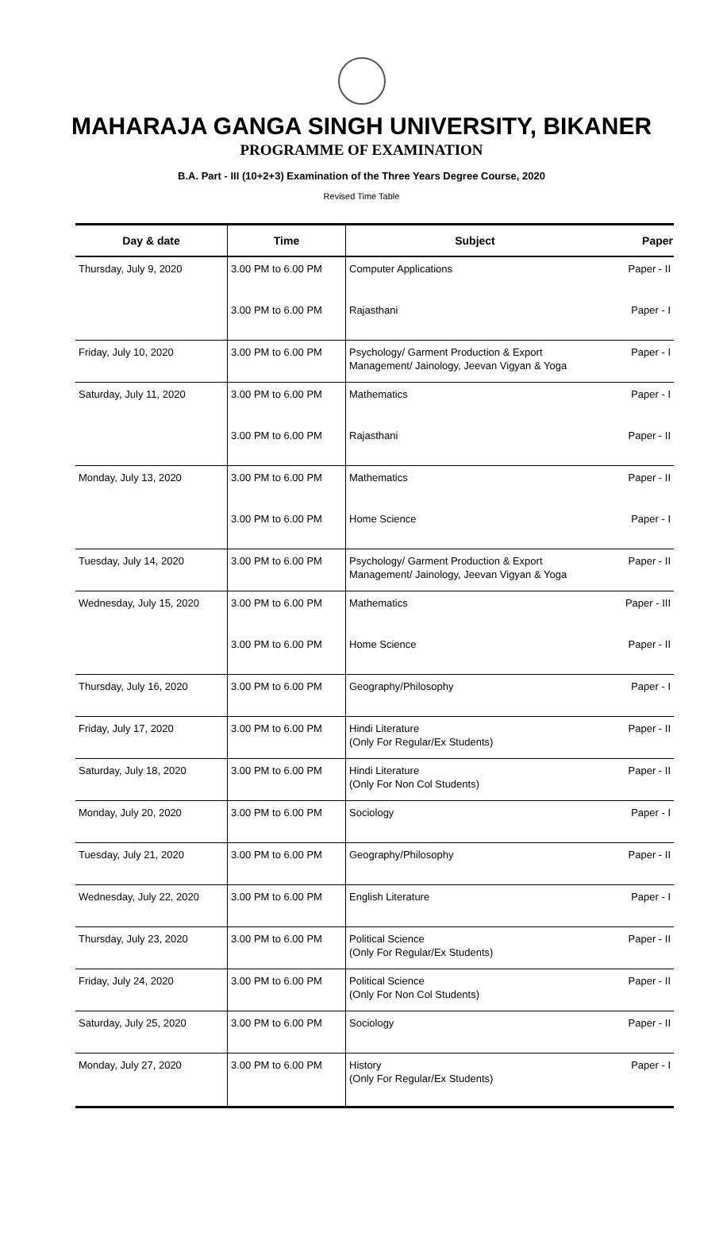MAHARAJA GANGA SINGH UNIVERSITY, BIKANER
PROGRAMME OF EXAMINATION
B.A. Part - III (10+2+3) Examination of the Three Years Degree Course, 2020
Revised Time Table
| Day & date | Time | Subject | Paper |
| --- | --- | --- | --- |
| Thursday, July 9, 2020 | 3.00 PM to 6.00 PM | Computer Applications | Paper - II |
| | 3.00 PM to 6.00 PM | Rajasthani | Paper - I |
| Friday, July 10, 2020 | 3.00 PM to 6.00 PM | Psychology/ Garment Production & Export Management/ Jainology, Jeevan Vigyan & Yoga | Paper - I |
| Saturday, July 11, 2020 | 3.00 PM to 6.00 PM | Mathematics | Paper - I |
| | 3.00 PM to 6.00 PM | Rajasthani | Paper - II |
| Monday, July 13, 2020 | 3.00 PM to 6.00 PM | Mathematics | Paper - II |
| | 3.00 PM to 6.00 PM | Home Science | Paper - I |
| Tuesday, July 14, 2020 | 3.00 PM to 6.00 PM | Psychology/ Garment Production & Export Management/ Jainology, Jeevan Vigyan & Yoga | Paper - II |
| Wednesday, July 15, 2020 | 3.00 PM to 6.00 PM | Mathematics | Paper - III |
| | 3.00 PM to 6.00 PM | Home Science | Paper - II |
| Thursday, July 16, 2020 | 3.00 PM to 6.00 PM | Geography/Philosophy | Paper - I |
| Friday, July 17, 2020 | 3.00 PM to 6.00 PM | Hindi Literature (Only For Regular/Ex Students) | Paper - II |
| Saturday, July 18, 2020 | 3.00 PM to 6.00 PM | Hindi Literature (Only For Non Col Students) | Paper - II |
| Monday, July 20, 2020 | 3.00 PM to 6.00 PM | Sociology | Paper - I |
| Tuesday, July 21, 2020 | 3.00 PM to 6.00 PM | Geography/Philosophy | Paper - II |
| Wednesday, July 22, 2020 | 3.00 PM to 6.00 PM | English Literature | Paper - I |
| Thursday, July 23, 2020 | 3.00 PM to 6.00 PM | Political Science (Only For Regular/Ex Students) | Paper - II |
| Friday, July 24, 2020 | 3.00 PM to 6.00 PM | Political Science (Only For Non Col Students) | Paper - II |
| Saturday, July 25, 2020 | 3.00 PM to 6.00 PM | Sociology | Paper - II |
| Monday, July 27, 2020 | 3.00 PM to 6.00 PM | History (Only For Regular/Ex Students) | Paper - I |